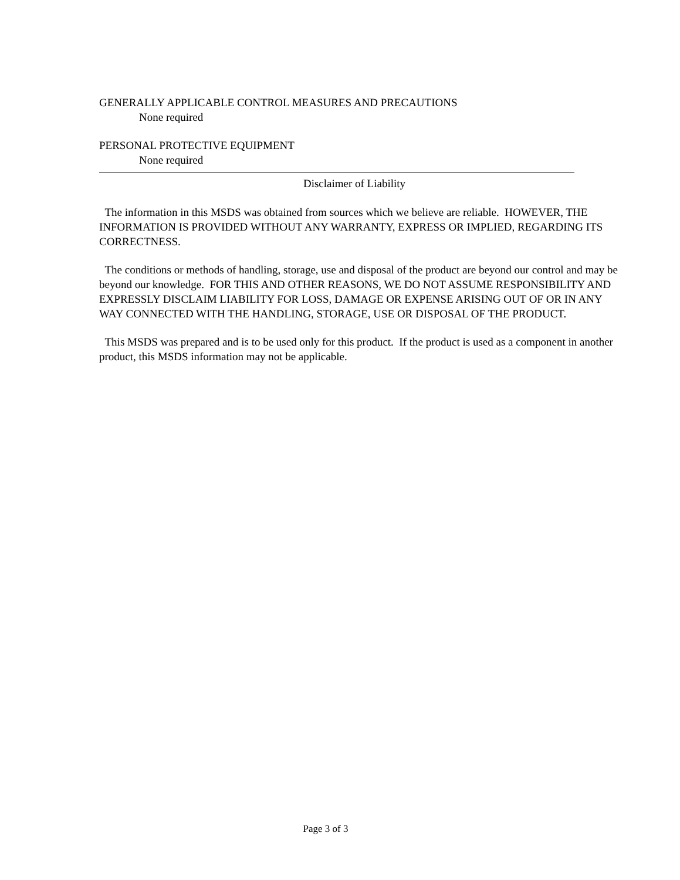GENERALLY APPLICABLE CONTROL MEASURES AND PRECAUTIONS
None required
PERSONAL PROTECTIVE EQUIPMENT
None required
Disclaimer of Liability
The information in this MSDS was obtained from sources which we believe are reliable. HOWEVER, THE INFORMATION IS PROVIDED WITHOUT ANY WARRANTY, EXPRESS OR IMPLIED, REGARDING ITS CORRECTNESS.
The conditions or methods of handling, storage, use and disposal of the product are beyond our control and may be beyond our knowledge. FOR THIS AND OTHER REASONS, WE DO NOT ASSUME RESPONSIBILITY AND EXPRESSLY DISCLAIM LIABILITY FOR LOSS, DAMAGE OR EXPENSE ARISING OUT OF OR IN ANY WAY CONNECTED WITH THE HANDLING, STORAGE, USE OR DISPOSAL OF THE PRODUCT.
This MSDS was prepared and is to be used only for this product. If the product is used as a component in another product, this MSDS information may not be applicable.
Page 3 of 3